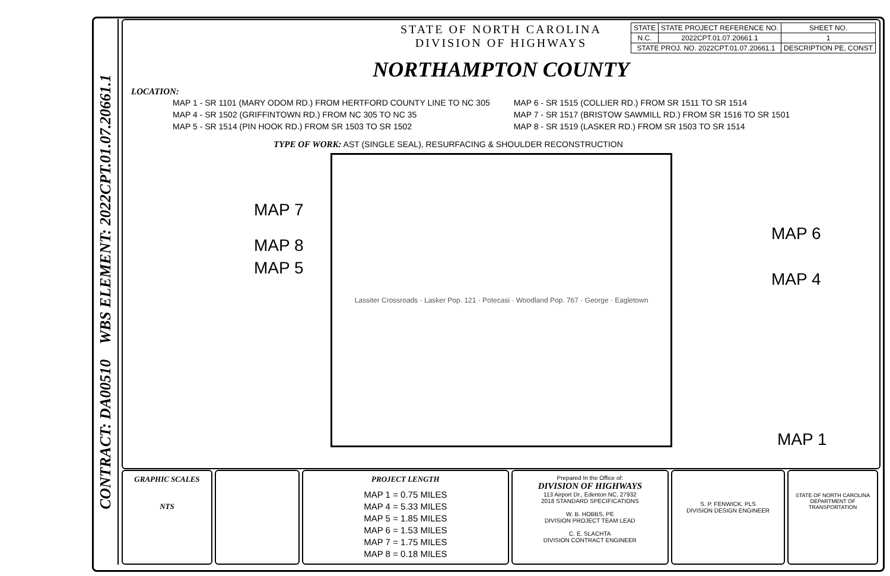CONTRACT: DA00510 WBS ELEMENT: 2022CPT.01.07.20661.1
| STATE | STATE PROJECT REFERENCE NO. | SHEET NO. |
| N.C. | 2022CPT.01.07.20661.1 | 1 |
| STATE PROJ. NO. 2022CPT.01.07.20661.1 | | DESCRIPTION PE, CONST |
STATE OF NORTH CAROLINA
DIVISION OF HIGHWAYS
NORTHAMPTON COUNTY
LOCATION:
MAP 1 - SR 1101 (MARY ODOM RD.) FROM HERTFORD COUNTY LINE TO NC 305
MAP 4 - SR 1502 (GRIFFINTOWN RD.) FROM NC 305 TO NC 35
MAP 5 - SR 1514 (PIN HOOK RD.) FROM SR 1503 TO SR 1502
MAP 6 - SR 1515 (COLLIER RD.) FROM SR 1511 TO SR 1514
MAP 7 - SR 1517 (BRISTOW SAWMILL RD.) FROM SR 1516 TO SR 1501
MAP 8 - SR 1519 (LASKER RD.) FROM SR 1503 TO SR 1514
TYPE OF WORK: AST (SINGLE SEAL), RESURFACING & SHOULDER RECONSTRUCTION
Lassiter Crossroads · Lasker Pop. 121 · Potecasi · Woodland Pop. 767 · George · Eagletown
MAP 7
MAP 8
MAP 5
MAP 6
MAP 4
MAP 1
GRAPHIC SCALES
NTS
PROJECT LENGTH
MAP 1 = 0.75 MILES
MAP 4 = 5.33 MILES
MAP 5 = 1.85 MILES
MAP 6 = 1.53 MILES
MAP 7 = 1.75 MILES
MAP 8 = 0.18 MILES
Prepared In the Office of:
DIVISION OF HIGHWAYS
113 Airport Dr., Edenton NC, 27932
2018 STANDARD SPECIFICATIONS
W. B. HOBBS, PE
DIVISION PROJECT TEAM LEAD
C. E. SLACHTA
DIVISION CONTRACT ENGINEER
S. P. FENWICK, PLS
DIVISION DESIGN ENGINEER
STATE OF NORTH CAROLINA DEPARTMENT OF TRANSPORTATION